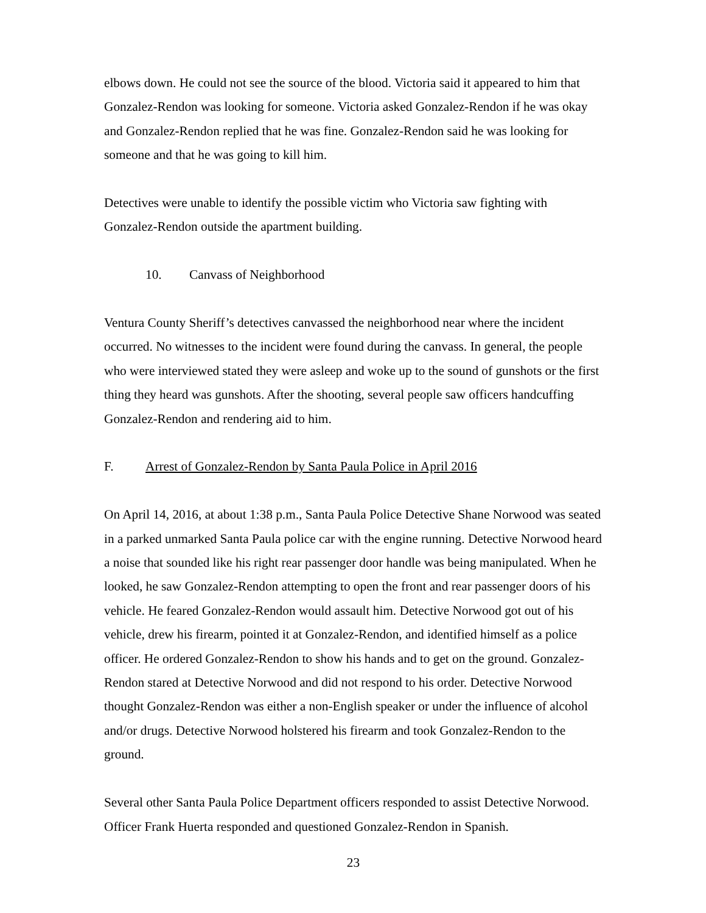elbows down. He could not see the source of the blood. Victoria said it appeared to him that Gonzalez-Rendon was looking for someone. Victoria asked Gonzalez-Rendon if he was okay and Gonzalez-Rendon replied that he was fine. Gonzalez-Rendon said he was looking for someone and that he was going to kill him.
Detectives were unable to identify the possible victim who Victoria saw fighting with Gonzalez-Rendon outside the apartment building.
10. Canvass of Neighborhood
Ventura County Sheriff’s detectives canvassed the neighborhood near where the incident occurred. No witnesses to the incident were found during the canvass. In general, the people who were interviewed stated they were asleep and woke up to the sound of gunshots or the first thing they heard was gunshots. After the shooting, several people saw officers handcuffing Gonzalez-Rendon and rendering aid to him.
F. Arrest of Gonzalez-Rendon by Santa Paula Police in April 2016
On April 14, 2016, at about 1:38 p.m., Santa Paula Police Detective Shane Norwood was seated in a parked unmarked Santa Paula police car with the engine running. Detective Norwood heard a noise that sounded like his right rear passenger door handle was being manipulated. When he looked, he saw Gonzalez-Rendon attempting to open the front and rear passenger doors of his vehicle. He feared Gonzalez-Rendon would assault him. Detective Norwood got out of his vehicle, drew his firearm, pointed it at Gonzalez-Rendon, and identified himself as a police officer. He ordered Gonzalez-Rendon to show his hands and to get on the ground. Gonzalez-Rendon stared at Detective Norwood and did not respond to his order. Detective Norwood thought Gonzalez-Rendon was either a non-English speaker or under the influence of alcohol and/or drugs. Detective Norwood holstered his firearm and took Gonzalez-Rendon to the ground.
Several other Santa Paula Police Department officers responded to assist Detective Norwood. Officer Frank Huerta responded and questioned Gonzalez-Rendon in Spanish.
23